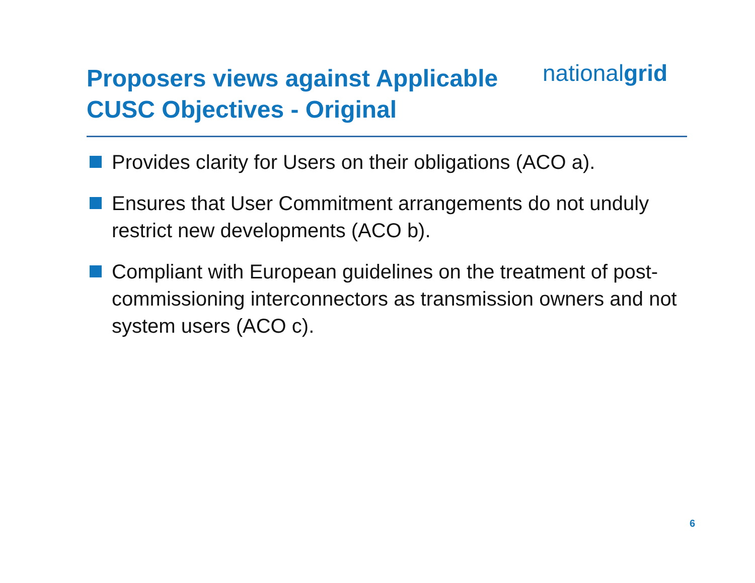Proposers views against Applicable CUSC Objectives - Original
nationalgrid
Provides clarity for Users on their obligations (ACO a).
Ensures that User Commitment arrangements do not unduly restrict new developments (ACO b).
Compliant with European guidelines on the treatment of post-commissioning interconnectors as transmission owners and not system users (ACO c).
6